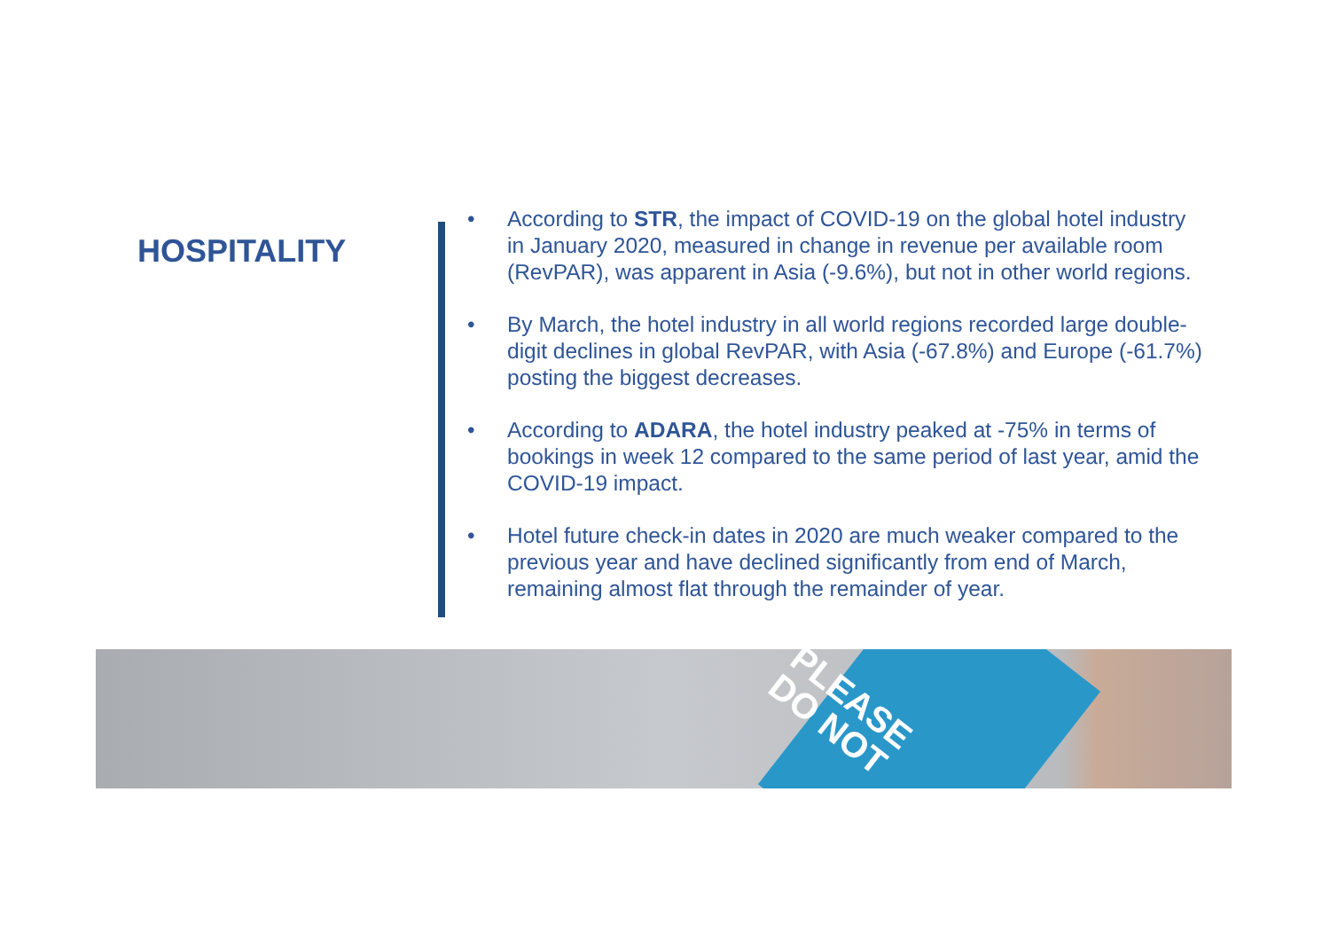HOSPITALITY
• According to STR, the impact of COVID-19 on the global hotel industry in January 2020, measured in change in revenue per available room (RevPAR), was apparent in Asia (-9.6%), but not in other world regions.
• By March, the hotel industry in all world regions recorded large double-digit declines in global RevPAR, with Asia (-67.8%) and Europe (-61.7%) posting the biggest decreases.
• According to ADARA, the hotel industry peaked at -75% in terms of bookings in week 12 compared to the same period of last year, amid the COVID-19 impact.
• Hotel future check-in dates in 2020 are much weaker compared to the previous year and have declined significantly from end of March, remaining almost flat through the remainder of year.
PLEASE
DO NOT